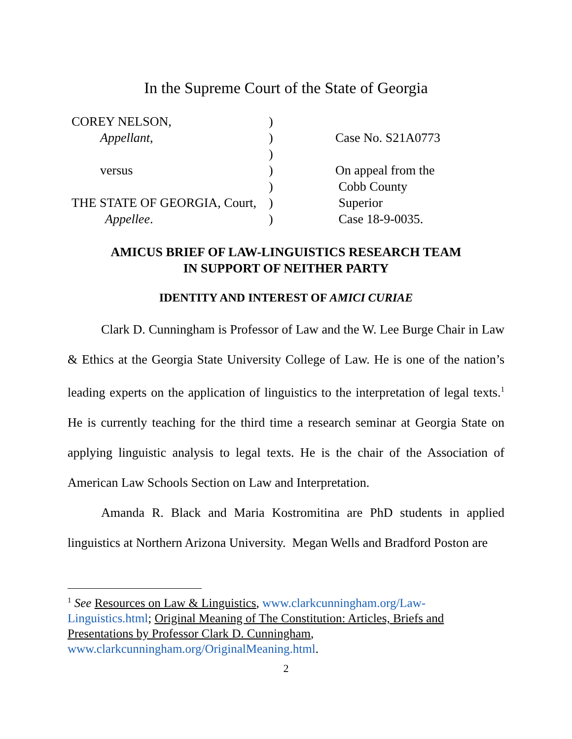In the Supreme Court of the State of Georgia
| COREY NELSON, | ) | |
| Appellant , | ) | Case No. S21A0773 |
| | ) | |
| versus | ) | On appeal from the |
| | ) | Cobb County |
| THE STATE OF GEORGIA, Court, | ) | Superior |
| Appellee . | ) | Case 18-9-0035. |
AMICUS BRIEF OF LAW-LINGUISTICS RESEARCH TEAM
IN SUPPORT OF NEITHER PARTY
IDENTITY AND INTEREST OF AMICI CURIAE
Clark D. Cunningham is Professor of Law and the W. Lee Burge Chair in Law & Ethics at the Georgia State University College of Law. He is one of the nation’s leading experts on the application of linguistics to the interpretation of legal texts.<sup>1</sup> He is currently teaching for the third time a research seminar at Georgia State on applying linguistic analysis to legal texts. He is the chair of the Association of American Law Schools Section on Law and Interpretation.
Amanda R. Black and Maria Kostromitina are PhD students in applied linguistics at Northern Arizona University. Megan Wells and Bradford Poston are
<sup>1</sup> See Resources on Law & Linguistics, www.clarkcunningham.org/Law-Linguistics.html; Original Meaning of The Constitution: Articles, Briefs and Presentations by Professor Clark D. Cunningham, www.clarkcunningham.org/OriginalMeaning.html.
2